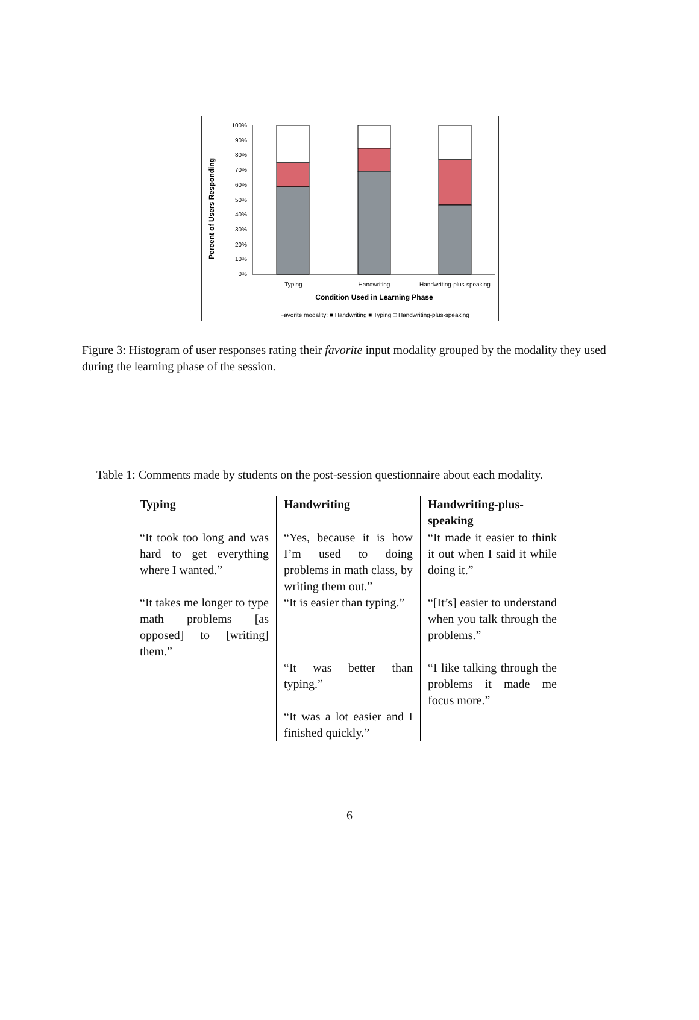Percent of Users Responding
100%
90%
80%
70%
60%
50%
40%
30%
20%
10%
0%
Typing
Handwriting
Handwriting-plus-speaking
Condition Used in Learning Phase
Favorite modality: ■ Handwriting ■ Typing □ Handwriting-plus-speaking
Figure 3: Histogram of user responses rating their favorite input modality grouped by the modality they used during the learning phase of the session.
Table 1: Comments made by students on the post-session questionnaire about each modality.
| Typing | Handwriting | Handwriting-plus- speaking |
| --- | --- | --- |
| “It took too long and was hard to get everything where I wanted.” | “Yes, because it is how I’m used to doing problems in math class, by writing them out.” | “It made it easier to think it out when I said it while doing it.” |
| “It takes me longer to type math problems [as opposed] to [writing] them.” | “It is easier than typing.” | “[It’s] easier to understand when you talk through the problems.” |
| | “It was better than typing.” | “I like talking through the problems it made me focus more.” |
| | “It was a lot easier and I finished quickly.” | |
6